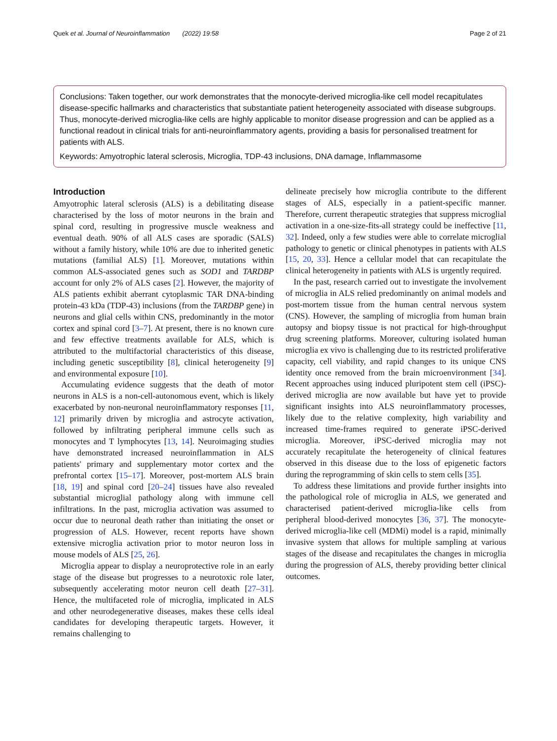Quek et al. Journal of Neuroinflammation (2022) 19:58 Page 2 of 21
Conclusions: Taken together, our work demonstrates that the monocyte-derived microglia-like cell model recapitulates disease-specific hallmarks and characteristics that substantiate patient heterogeneity associated with disease subgroups. Thus, monocyte-derived microglia-like cells are highly applicable to monitor disease progression and can be applied as a functional readout in clinical trials for anti-neuroinflammatory agents, providing a basis for personalised treatment for patients with ALS.
Keywords: Amyotrophic lateral sclerosis, Microglia, TDP-43 inclusions, DNA damage, Inflammasome
Introduction
Amyotrophic lateral sclerosis (ALS) is a debilitating disease characterised by the loss of motor neurons in the brain and spinal cord, resulting in progressive muscle weakness and eventual death. 90% of all ALS cases are sporadic (SALS) without a family history, while 10% are due to inherited genetic mutations (familial ALS) [1]. Moreover, mutations within common ALS-associated genes such as SOD1 and TARDBP account for only 2% of ALS cases [2]. However, the majority of ALS patients exhibit aberrant cytoplasmic TAR DNA-binding protein-43 kDa (TDP-43) inclusions (from the TARDBP gene) in neurons and glial cells within CNS, predominantly in the motor cortex and spinal cord [3–7]. At present, there is no known cure and few effective treatments available for ALS, which is attributed to the multifactorial characteristics of this disease, including genetic susceptibility [8], clinical heterogeneity [9] and environmental exposure [10].
Accumulating evidence suggests that the death of motor neurons in ALS is a non-cell-autonomous event, which is likely exacerbated by non-neuronal neuroinflammatory responses [11, 12] primarily driven by microglia and astrocyte activation, followed by infiltrating peripheral immune cells such as monocytes and T lymphocytes [13, 14]. Neuroimaging studies have demonstrated increased neuroinflammation in ALS patients' primary and supplementary motor cortex and the prefrontal cortex [15–17]. Moreover, post-mortem ALS brain [18, 19] and spinal cord [20–24] tissues have also revealed substantial microglial pathology along with immune cell infiltrations. In the past, microglia activation was assumed to occur due to neuronal death rather than initiating the onset or progression of ALS. However, recent reports have shown extensive microglia activation prior to motor neuron loss in mouse models of ALS [25, 26].
Microglia appear to display a neuroprotective role in an early stage of the disease but progresses to a neurotoxic role later, subsequently accelerating motor neuron cell death [27–31]. Hence, the multifaceted role of microglia, implicated in ALS and other neurodegenerative diseases, makes these cells ideal candidates for developing therapeutic targets. However, it remains challenging to
delineate precisely how microglia contribute to the different stages of ALS, especially in a patient-specific manner. Therefore, current therapeutic strategies that suppress microglial activation in a one-size-fits-all strategy could be ineffective [11, 32]. Indeed, only a few studies were able to correlate microglial pathology to genetic or clinical phenotypes in patients with ALS [15, 20, 33]. Hence a cellular model that can recapitulate the clinical heterogeneity in patients with ALS is urgently required.
In the past, research carried out to investigate the involvement of microglia in ALS relied predominantly on animal models and post-mortem tissue from the human central nervous system (CNS). However, the sampling of microglia from human brain autopsy and biopsy tissue is not practical for high-throughput drug screening platforms. Moreover, culturing isolated human microglia ex vivo is challenging due to its restricted proliferative capacity, cell viability, and rapid changes to its unique CNS identity once removed from the brain microenvironment [34]. Recent approaches using induced pluripotent stem cell (iPSC)-derived microglia are now available but have yet to provide significant insights into ALS neuroinflammatory processes, likely due to the relative complexity, high variability and increased time-frames required to generate iPSC-derived microglia. Moreover, iPSC-derived microglia may not accurately recapitulate the heterogeneity of clinical features observed in this disease due to the loss of epigenetic factors during the reprogramming of skin cells to stem cells [35].
To address these limitations and provide further insights into the pathological role of microglia in ALS, we generated and characterised patient-derived microglia-like cells from peripheral blood-derived monocytes [36, 37]. The monocyte-derived microglia-like cell (MDMi) model is a rapid, minimally invasive system that allows for multiple sampling at various stages of the disease and recapitulates the changes in microglia during the progression of ALS, thereby providing better clinical outcomes.